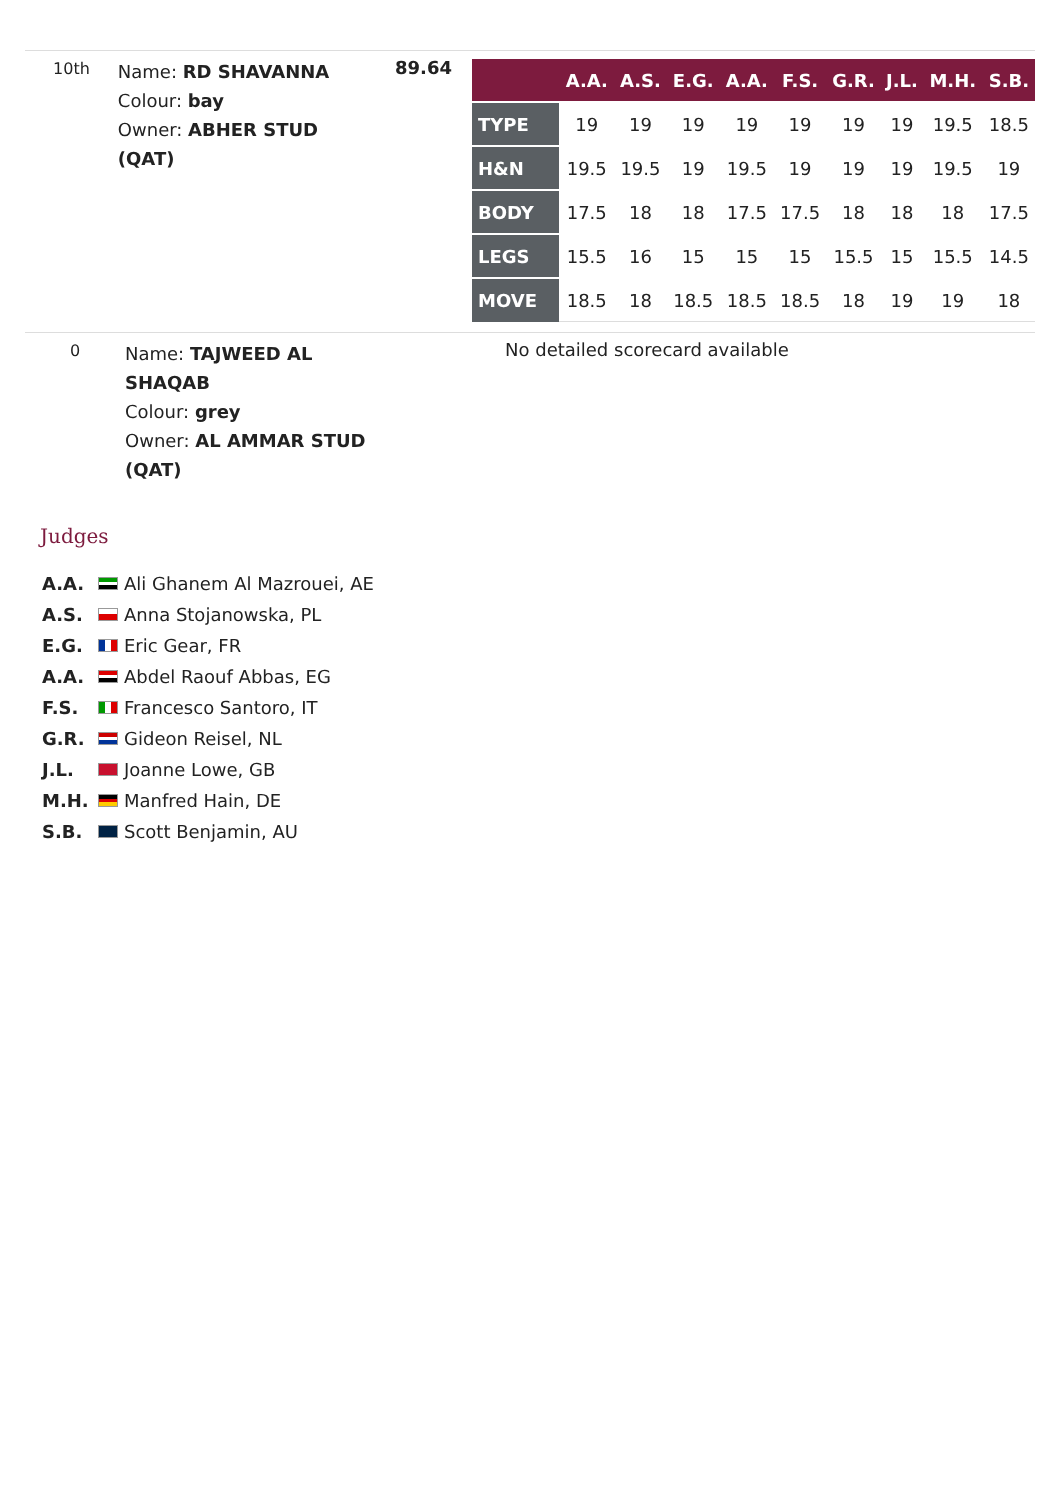10th
Name: RD SHAVANNA
Colour: bay
Owner: ABHER STUD (QAT)
89.64
| | A.A. | A.S. | E.G. | A.A. | F.S. | G.R. | J.L. | M.H. | S.B. |
| --- | --- | --- | --- | --- | --- | --- | --- | --- | --- |
| TYPE | 19 | 19 | 19 | 19 | 19 | 19 | 19 | 19.5 | 18.5 |
| H&N | 19.5 | 19.5 | 19 | 19.5 | 19 | 19 | 19 | 19.5 | 19 |
| BODY | 17.5 | 18 | 18 | 17.5 | 17.5 | 18 | 18 | 18 | 17.5 |
| LEGS | 15.5 | 16 | 15 | 15 | 15 | 15.5 | 15 | 15.5 | 14.5 |
| MOVE | 18.5 | 18 | 18.5 | 18.5 | 18.5 | 18 | 19 | 19 | 18 |
0
Name: TAJWEED AL SHAQAB
Colour: grey
Owner: AL AMMAR STUD (QAT)
No detailed scorecard available
Judges
A.A. Ali Ghanem Al Mazrouei, AE
A.S. Anna Stojanowska, PL
E.G. Eric Gear, FR
A.A. Abdel Raouf Abbas, EG
F.S. Francesco Santoro, IT
G.R. Gideon Reisel, NL
J.L. Joanne Lowe, GB
M.H. Manfred Hain, DE
S.B. Scott Benjamin, AU